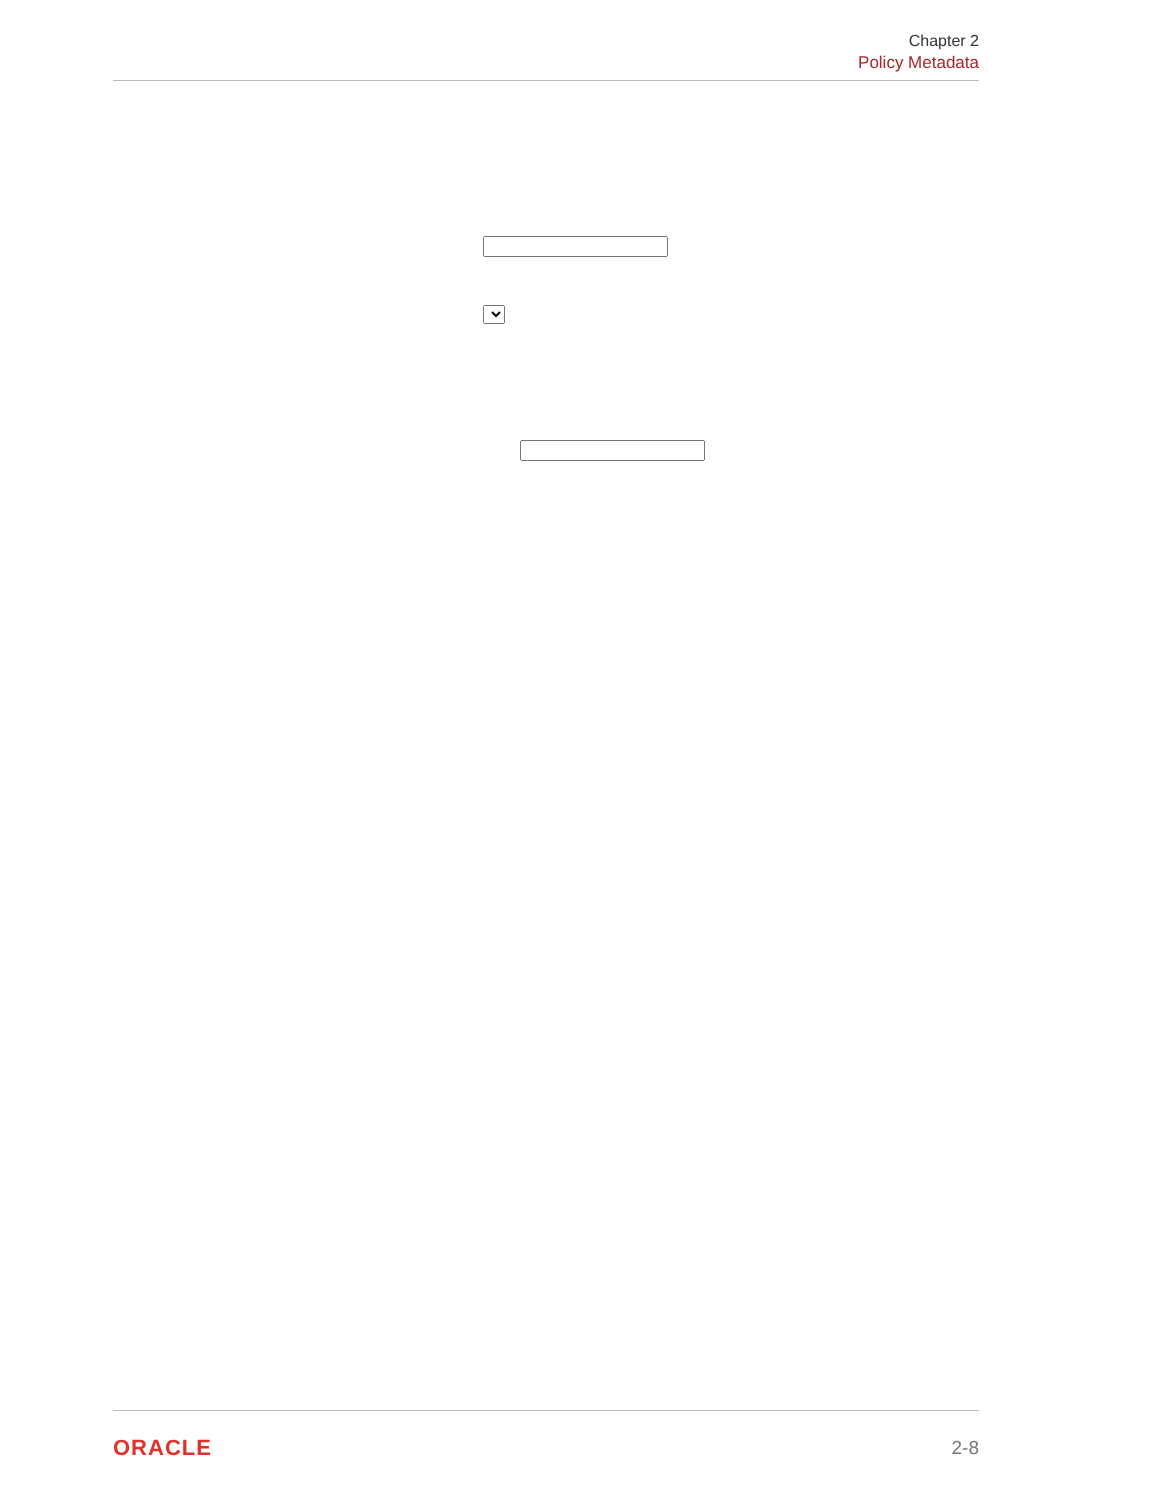Chapter 2
Policy Metadata
                
            
            
                
                    
                        
                    
                    
                        
                        

                    
                    
                        
                            
                        
                        
                            
                        
                    
                    
                        
                            

ORACLE
2-8